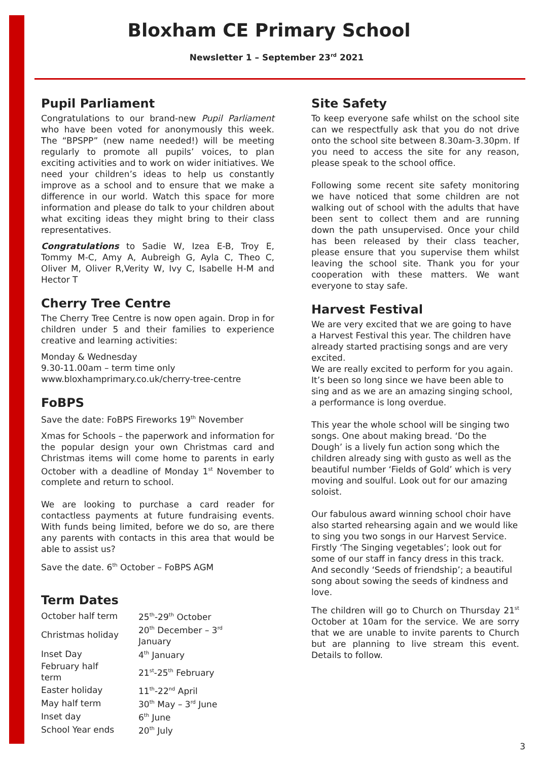Bloxham CE Primary School
Newsletter 1 – September 23<sup>rd</sup> 2021
Pupil Parliament
Congratulations to our brand-new Pupil Parliament who have been voted for anonymously this week. The “BPSPP” (new name needed!) will be meeting regularly to promote all pupils’ voices, to plan exciting activities and to work on wider initiatives. We need your children’s ideas to help us constantly improve as a school and to ensure that we make a difference in our world. Watch this space for more information and please do talk to your children about what exciting ideas they might bring to their class representatives.
Congratulations to Sadie W, Izea E-B, Troy E, Tommy M-C, Amy A, Aubreigh G, Ayla C, Theo C, Oliver M, Oliver R,Verity W, Ivy C, Isabelle H-M and Hector T
Cherry Tree Centre
The Cherry Tree Centre is now open again. Drop in for children under 5 and their families to experience creative and learning activities:
Monday & Wednesday
9.30-11.00am – term time only
www.bloxhamprimary.co.uk/cherry-tree-centre
FoBPS
Save the date: FoBPS Fireworks 19<sup>th</sup> November
Xmas for Schools – the paperwork and information for the popular design your own Christmas card and Christmas items will come home to parents in early October with a deadline of Monday 1<sup>st</sup> November to complete and return to school.
We are looking to purchase a card reader for contactless payments at future fundraising events. With funds being limited, before we do so, are there any parents with contacts in this area that would be able to assist us?
Save the date. 6<sup>th</sup> October – FoBPS AGM
Term Dates
| October half term | 25<sup>th</sup>-29<sup>th</sup> October |
| Christmas holiday | 20<sup>th</sup> December – 3<sup>rd</sup> January |
| Inset Day | 4<sup>th</sup> January |
| February half term | 21<sup>st</sup>-25<sup>th</sup> February |
| Easter holiday | 11<sup>th</sup>-22<sup>nd</sup> April |
| May half term | 30<sup>th</sup> May – 3<sup>rd</sup> June |
| Inset day | 6<sup>th</sup> June |
| School Year ends | 20<sup>th</sup> July |
Site Safety
To keep everyone safe whilst on the school site can we respectfully ask that you do not drive onto the school site between 8.30am-3.30pm. If you need to access the site for any reason, please speak to the school office.
Following some recent site safety monitoring we have noticed that some children are not walking out of school with the adults that have been sent to collect them and are running down the path unsupervised. Once your child has been released by their class teacher, please ensure that you supervise them whilst leaving the school site. Thank you for your cooperation with these matters. We want everyone to stay safe.
Harvest Festival
We are very excited that we are going to have a Harvest Festival this year. The children have already started practising songs and are very excited.
We are really excited to perform for you again. It’s been so long since we have been able to sing and as we are an amazing singing school, a performance is long overdue.
This year the whole school will be singing two songs. One about making bread. ‘Do the Dough’ is a lively fun action song which the children already sing with gusto as well as the beautiful number ‘Fields of Gold’ which is very moving and soulful. Look out for our amazing soloist.
Our fabulous award winning school choir have also started rehearsing again and we would like to sing you two songs in our Harvest Service. Firstly ‘The Singing vegetables’; look out for some of our staff in fancy dress in this track. And secondly ‘Seeds of friendship’; a beautiful song about sowing the seeds of kindness and love.
The children will go to Church on Thursday 21<sup>st</sup> October at 10am for the service. We are sorry that we are unable to invite parents to Church but are planning to live stream this event. Details to follow.
3